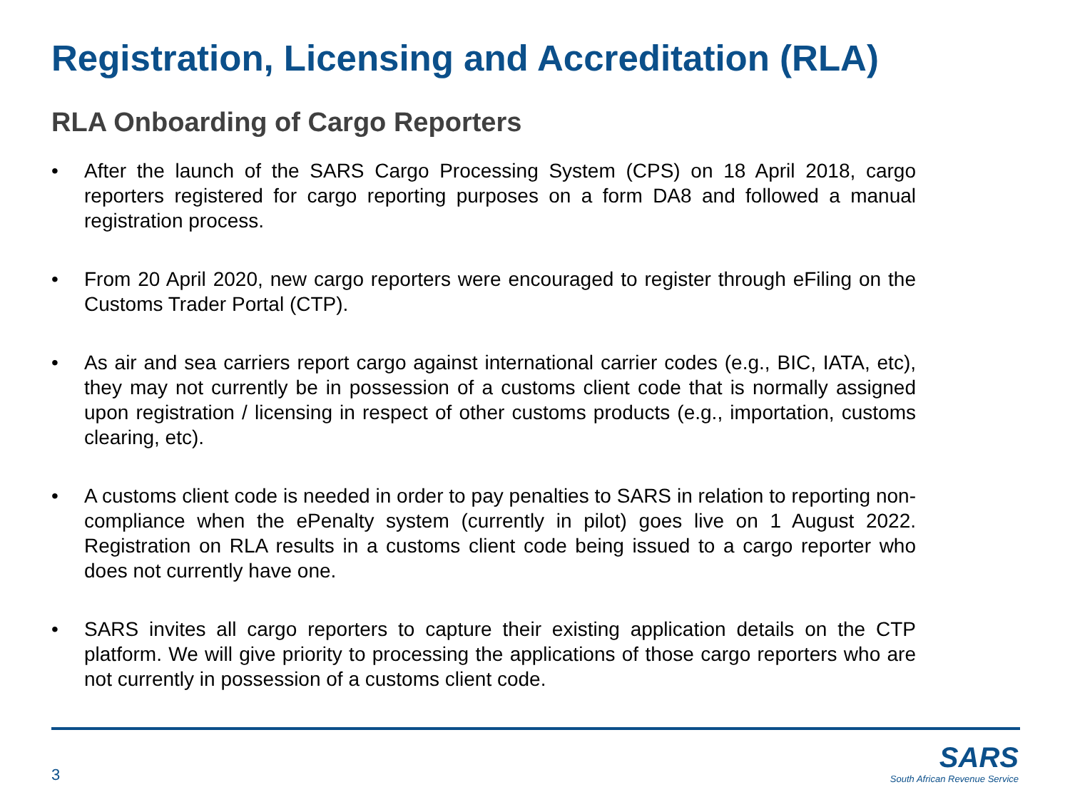Registration, Licensing and Accreditation (RLA)
RLA Onboarding of Cargo Reporters
• After the launch of the SARS Cargo Processing System (CPS) on 18 April 2018, cargo reporters registered for cargo reporting purposes on a form DA8 and followed a manual registration process.
• From 20 April 2020, new cargo reporters were encouraged to register through eFiling on the Customs Trader Portal (CTP).
• As air and sea carriers report cargo against international carrier codes (e.g., BIC, IATA, etc), they may not currently be in possession of a customs client code that is normally assigned upon registration / licensing in respect of other customs products (e.g., importation, customs clearing, etc).
• A customs client code is needed in order to pay penalties to SARS in relation to reporting non-compliance when the ePenalty system (currently in pilot) goes live on 1 August 2022. Registration on RLA results in a customs client code being issued to a cargo reporter who does not currently have one.
• SARS invites all cargo reporters to capture their existing application details on the CTP platform. We will give priority to processing the applications of those cargo reporters who are not currently in possession of a customs client code.
3
SARS
South African Revenue Service